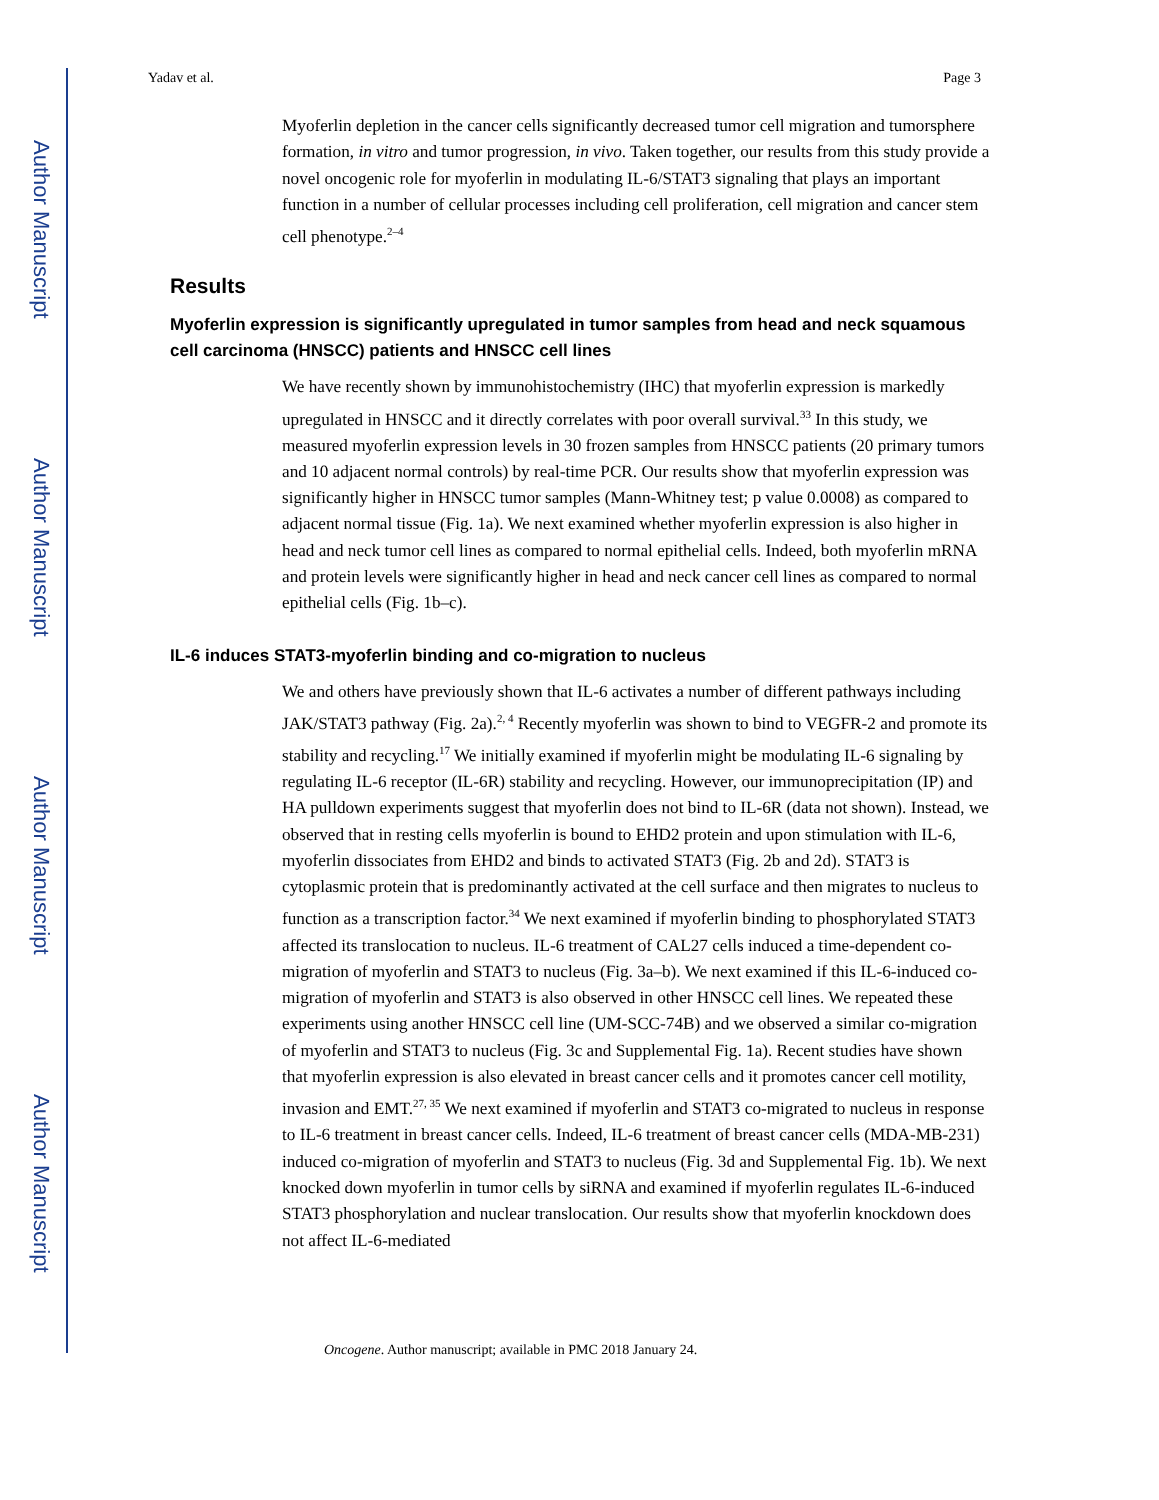Author Manuscript
Author Manuscript
Author Manuscript
Author Manuscript
Yadav et al. Page 3
Myoferlin depletion in the cancer cells significantly decreased tumor cell migration and tumorsphere formation, in vitro and tumor progression, in vivo. Taken together, our results from this study provide a novel oncogenic role for myoferlin in modulating IL-6/STAT3 signaling that plays an important function in a number of cellular processes including cell proliferation, cell migration and cancer stem cell phenotype.<sup>2–4</sup>
Results
Myoferlin expression is significantly upregulated in tumor samples from head and neck squamous cell carcinoma (HNSCC) patients and HNSCC cell lines
We have recently shown by immunohistochemistry (IHC) that myoferlin expression is markedly upregulated in HNSCC and it directly correlates with poor overall survival.<sup>33</sup> In this study, we measured myoferlin expression levels in 30 frozen samples from HNSCC patients (20 primary tumors and 10 adjacent normal controls) by real-time PCR. Our results show that myoferlin expression was significantly higher in HNSCC tumor samples (Mann-Whitney test; p value 0.0008) as compared to adjacent normal tissue (Fig. 1a). We next examined whether myoferlin expression is also higher in head and neck tumor cell lines as compared to normal epithelial cells. Indeed, both myoferlin mRNA and protein levels were significantly higher in head and neck cancer cell lines as compared to normal epithelial cells (Fig. 1b–c).
IL-6 induces STAT3-myoferlin binding and co-migration to nucleus
We and others have previously shown that IL-6 activates a number of different pathways including JAK/STAT3 pathway (Fig. 2a).<sup>2, 4</sup> Recently myoferlin was shown to bind to VEGFR-2 and promote its stability and recycling.<sup>17</sup> We initially examined if myoferlin might be modulating IL-6 signaling by regulating IL-6 receptor (IL-6R) stability and recycling. However, our immunoprecipitation (IP) and HA pulldown experiments suggest that myoferlin does not bind to IL-6R (data not shown). Instead, we observed that in resting cells myoferlin is bound to EHD2 protein and upon stimulation with IL-6, myoferlin dissociates from EHD2 and binds to activated STAT3 (Fig. 2b and 2d). STAT3 is cytoplasmic protein that is predominantly activated at the cell surface and then migrates to nucleus to function as a transcription factor.<sup>34</sup> We next examined if myoferlin binding to phosphorylated STAT3 affected its translocation to nucleus. IL-6 treatment of CAL27 cells induced a time-dependent co-migration of myoferlin and STAT3 to nucleus (Fig. 3a–b). We next examined if this IL-6-induced co-migration of myoferlin and STAT3 is also observed in other HNSCC cell lines. We repeated these experiments using another HNSCC cell line (UM-SCC-74B) and we observed a similar co-migration of myoferlin and STAT3 to nucleus (Fig. 3c and Supplemental Fig. 1a). Recent studies have shown that myoferlin expression is also elevated in breast cancer cells and it promotes cancer cell motility, invasion and EMT.<sup>27, 35</sup> We next examined if myoferlin and STAT3 co-migrated to nucleus in response to IL-6 treatment in breast cancer cells. Indeed, IL-6 treatment of breast cancer cells (MDA-MB-231) induced co-migration of myoferlin and STAT3 to nucleus (Fig. 3d and Supplemental Fig. 1b). We next knocked down myoferlin in tumor cells by siRNA and examined if myoferlin regulates IL-6-induced STAT3 phosphorylation and nuclear translocation. Our results show that myoferlin knockdown does not affect IL-6-mediated
Oncogene. Author manuscript; available in PMC 2018 January 24.